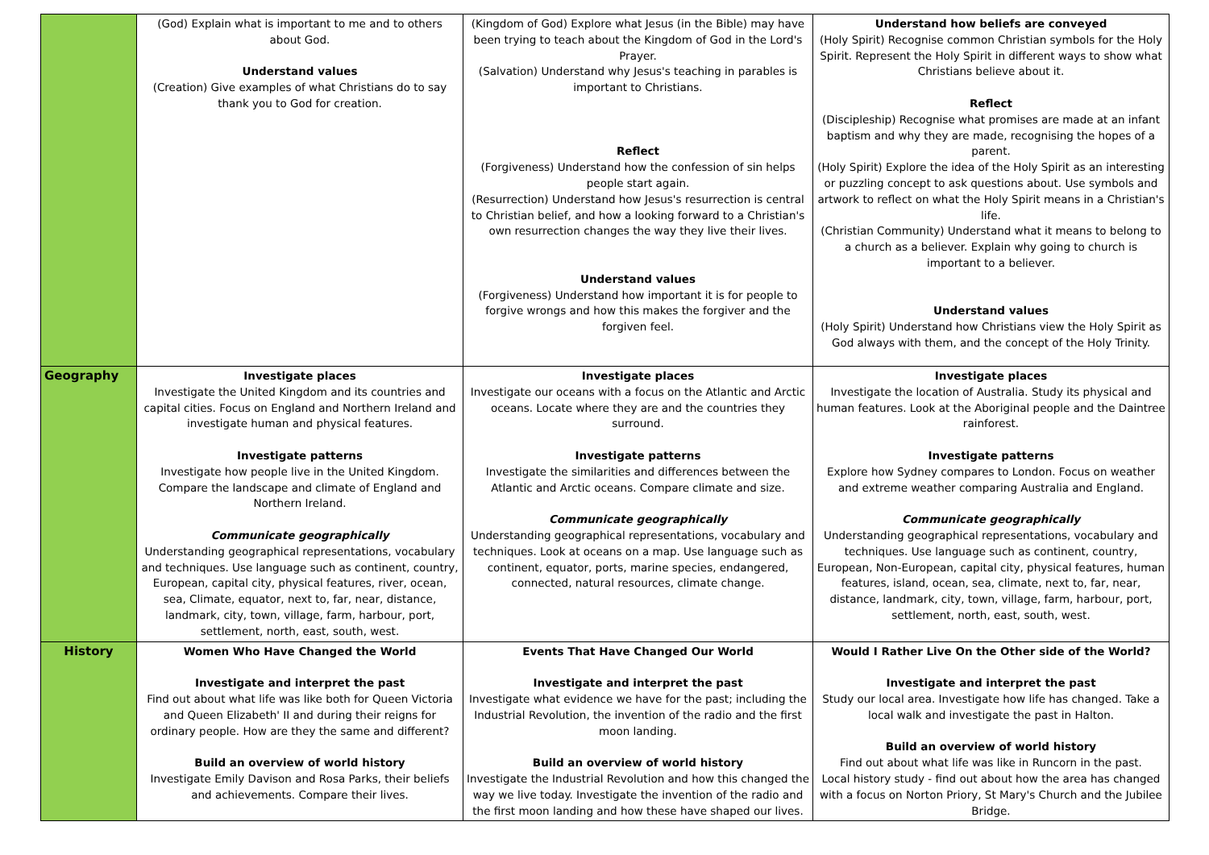| | (God) Explain what is important to me and to others about God. Understand values (Creation) Give examples of what Christians do to say thank you to God for creation. | (Kingdom of God) Explore what Jesus (in the Bible) may have been trying to teach about the Kingdom of God in the Lord's Prayer. (Salvation) Understand why Jesus's teaching in parables is important to Christians. Reflect (Forgiveness) Understand how the confession of sin helps people start again. (Resurrection) Understand how Jesus's resurrection is central to Christian belief, and how a looking forward to a Christian's own resurrection changes the way they live their lives. Understand values (Forgiveness) Understand how important it is for people to forgive wrongs and how this makes the forgiver and the forgiven feel. | Understand how beliefs are conveyed (Holy Spirit) Recognise common Christian symbols for the Holy Spirit. Represent the Holy Spirit in different ways to show what Christians believe about it. Reflect (Discipleship) Recognise what promises are made at an infant baptism and why they are made, recognising the hopes of a parent. (Holy Spirit) Explore the idea of the Holy Spirit as an interesting or puzzling concept to ask questions about. Use symbols and artwork to reflect on what the Holy Spirit means in a Christian's life. (Christian Community) Understand what it means to belong to a church as a believer. Explain why going to church is important to a believer. Understand values (Holy Spirit) Understand how Christians view the Holy Spirit as God always with them, and the concept of the Holy Trinity. |
| Geography | Investigate places Investigate the United Kingdom and its countries and capital cities. Focus on England and Northern Ireland and investigate human and physical features. Investigate patterns Investigate how people live in the United Kingdom. Compare the landscape and climate of England and Northern Ireland. Communicate geographically Understanding geographical representations, vocabulary and techniques. Use language such as continent, country, European, capital city, physical features, river, ocean, sea, Climate, equator, next to, far, near, distance, landmark, city, town, village, farm, harbour, port, settlement, north, east, south, west. | Investigate places Investigate our oceans with a focus on the Atlantic and Arctic oceans. Locate where they are and the countries they surround. Investigate patterns Investigate the similarities and differences between the Atlantic and Arctic oceans. Compare climate and size. Communicate geographically Understanding geographical representations, vocabulary and techniques. Look at oceans on a map. Use language such as continent, equator, ports, marine species, endangered, connected, natural resources, climate change. | Investigate places Investigate the location of Australia. Study its physical and human features. Look at the Aboriginal people and the Daintree rainforest. Investigate patterns Explore how Sydney compares to London. Focus on weather and extreme weather comparing Australia and England. Communicate geographically Understanding geographical representations, vocabulary and techniques. Use language such as continent, country, European, Non-European, capital city, physical features, human features, island, ocean, sea, climate, next to, far, near, distance, landmark, city, town, village, farm, harbour, port, settlement, north, east, south, west. |
| History | Women Who Have Changed the World Investigate and interpret the past Find out about what life was like both for Queen Victoria and Queen Elizabeth' II and during their reigns for ordinary people. How are they the same and different? Build an overview of world history Investigate Emily Davison and Rosa Parks, their beliefs and achievements. Compare their lives. | Events That Have Changed Our World Investigate and interpret the past Investigate what evidence we have for the past; including the Industrial Revolution, the invention of the radio and the first moon landing. Build an overview of world history Investigate the Industrial Revolution and how this changed the way we live today. Investigate the invention of the radio and the first moon landing and how these have shaped our lives. | Would I Rather Live On the Other side of the World? Investigate and interpret the past Study our local area. Investigate how life has changed. Take a local walk and investigate the past in Halton. Build an overview of world history Find out about what life was like in Runcorn in the past. Local history study - find out about how the area has changed with a focus on Norton Priory, St Mary's Church and the Jubilee Bridge. |